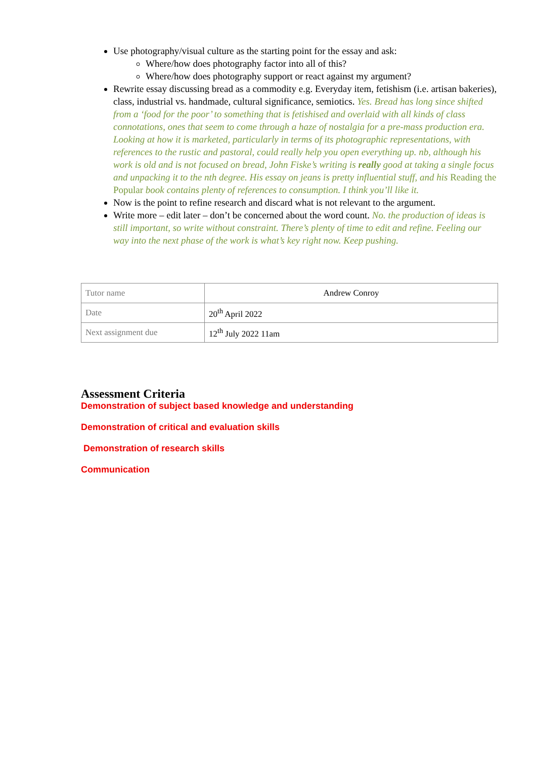Use photography/visual culture as the starting point for the essay and ask:
Where/how does photography factor into all of this?
Where/how does photography support or react against my argument?
Rewrite essay discussing bread as a commodity e.g. Everyday item, fetishism (i.e. artisan bakeries), class, industrial vs. handmade, cultural significance, semiotics. Yes. Bread has long since shifted from a ‘food for the poor’ to something that is fetishised and overlaid with all kinds of class connotations, ones that seem to come through a haze of nostalgia for a pre-mass production era. Looking at how it is marketed, particularly in terms of its photographic representations, with references to the rustic and pastoral, could really help you open everything up. nb, although his work is old and is not focused on bread, John Fiske’s writing is really good at taking a single focus and unpacking it to the nth degree. His essay on jeans is pretty influential stuff, and his Reading the Popular book contains plenty of references to consumption. I think you’ll like it.
Now is the point to refine research and discard what is not relevant to the argument.
Write more – edit later – don’t be concerned about the word count. No. the production of ideas is still important, so write without constraint. There’s plenty of time to edit and refine. Feeling our way into the next phase of the work is what’s key right now. Keep pushing.
| Tutor name | Andrew Conroy |
| Date | 20<sup>th</sup> April 2022 |
| Next assignment due | 12<sup>th</sup> July 2022 11am |
Assessment Criteria
Demonstration of subject based knowledge and understanding
Demonstration of critical and evaluation skills
Demonstration of research skills
Communication